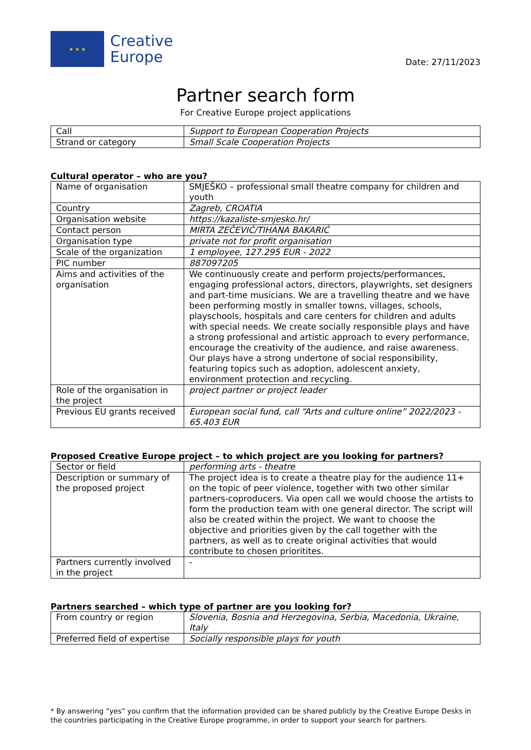★ ★ ★
Creative
Europe
Date: 27/11/2023
Partner search form
For Creative Europe project applications
| Call | Support to European Cooperation Projects |
| Strand or category | Small Scale Cooperation Projects |
Cultural operator – who are you?
| Name of organisation | SMJEŠKO – professional small theatre company for children and youth |
| Country | Zagreb, CROATIA |
| Organisation website | https://kazaliste-smjesko.hr/ |
| Contact person | MIRTA ZEČEVIĆ/TIHANA BAKARIĆ |
| Organisation type | private not for profit organisation |
| Scale of the organization | 1 employee, 127.295 EUR - 2022 |
| PIC number | 887097205 |
| Aims and activities of the organisation | We continuously create and perform projects/performances, engaging professional actors, directors, playwrights, set designers and part-time musicians. We are a travelling theatre and we have been performing mostly in smaller towns, villages, schools, playschools, hospitals and care centers for children and adults with special needs. We create socially responsible plays and have a strong professional and artistic approach to every performance, encourage the creativity of the audience, and raise awareness. Our plays have a strong undertone of social responsibility, featuring topics such as adoption, adolescent anxiety, environment protection and recycling. |
| Role of the organisation in the project | project partner or project leader |
| Previous EU grants received | European social fund, call “Arts and culture online” 2022/2023 - 65.403 EUR |
Proposed Creative Europe project – to which project are you looking for partners?
| Sector or field | performing arts - theatre |
| Description or summary of the proposed project | The project idea is to create a theatre play for the audience 11+ on the topic of peer violence, together with two other similar partners-coproducers. Via open call we would choose the artists to form the production team with one general director. The script will also be created within the project. We want to choose the objective and priorities given by the call together with the partners, as well as to create original activities that would contribute to chosen prioritites. |
| Partners currently involved in the project | - |
Partners searched – which type of partner are you looking for?
| From country or region | Slovenia, Bosnia and Herzegovina, Serbia, Macedonia, Ukraine, Italy |
| Preferred field of expertise | Socially responsible plays for youth |
* By answering ”yes” you confirm that the information provided can be shared publicly by the Creative Europe Desks in the countries participating in the Creative Europe programme, in order to support your search for partners.